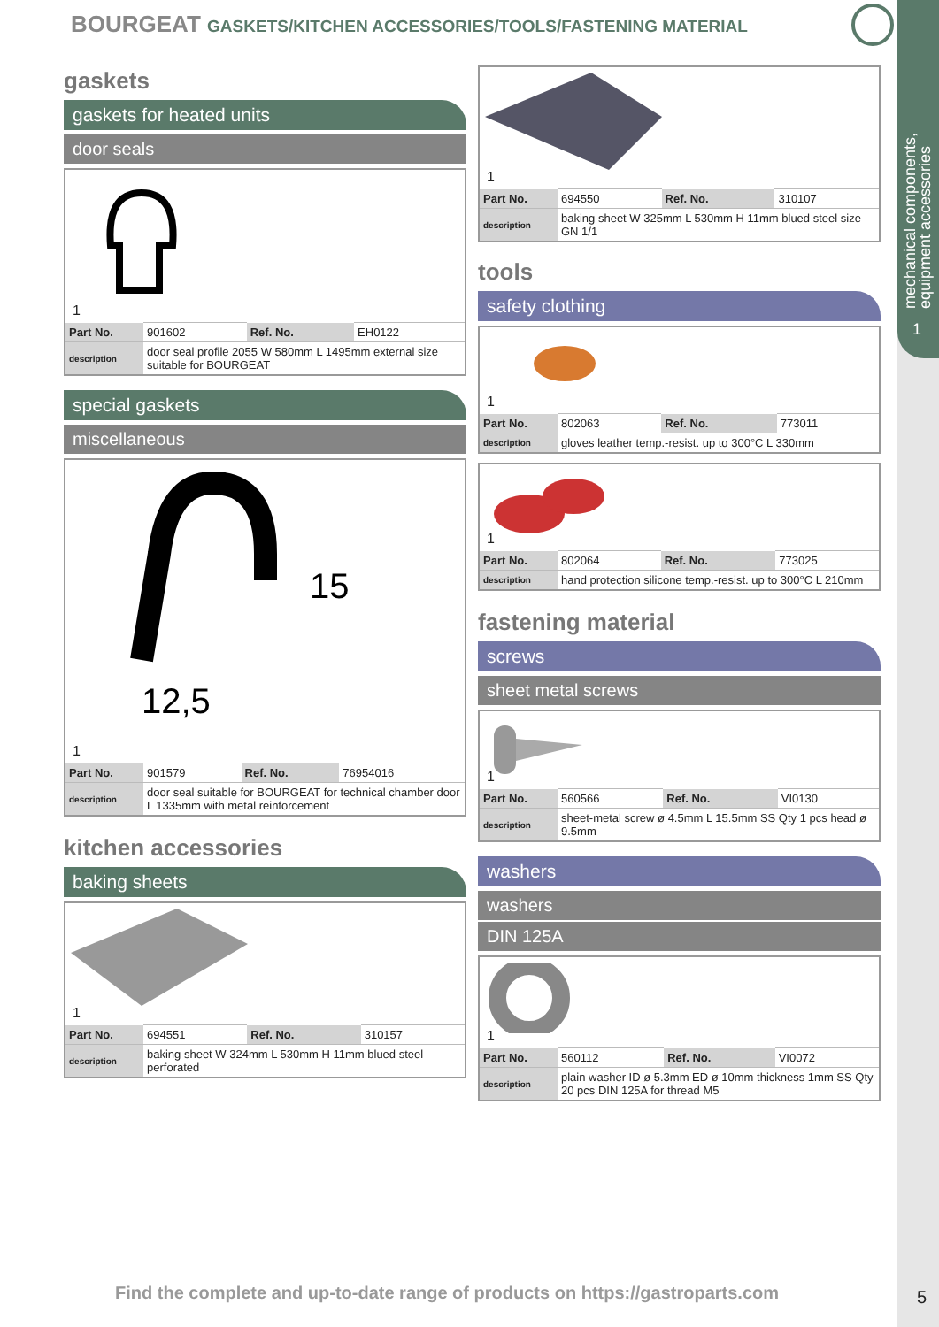mechanical components,
equipment accessories
1
BOURGEAT GASKETS/KITCHEN ACCESSORIES/TOOLS/FASTENING MATERIAL
gaskets
gaskets for heated units
door seals
1
| Part No. | 901602 | Ref. No. | EH0122 |
| description | door seal profile 2055 W 580mm L 1495mm external size suitable for BOURGEAT | | |
special gaskets
miscellaneous
15
12,5
1
| Part No. | 901579 | Ref. No. | 76954016 |
| description | door seal suitable for BOURGEAT for technical chamber door L 1335mm with metal reinforcement | | |
kitchen accessories
baking sheets
1
| Part No. | 694551 | Ref. No. | 310157 |
| description | baking sheet W 324mm L 530mm H 11mm blued steel perforated | | |
1
| Part No. | 694550 | Ref. No. | 310107 |
| description | baking sheet W 325mm L 530mm H 11mm blued steel size GN 1/1 | | |
tools
safety clothing
1
| Part No. | 802063 | Ref. No. | 773011 |
| description | gloves leather temp.-resist. up to 300°C L 330mm | | |
1
| Part No. | 802064 | Ref. No. | 773025 |
| description | hand protection silicone temp.-resist. up to 300°C L 210mm | | |
fastening material
screws
sheet metal screws
1
| Part No. | 560566 | Ref. No. | VI0130 |
| description | sheet-metal screw ø 4.5mm L 15.5mm SS Qty 1 pcs head ø 9.5mm | | |
washers
washers
DIN 125A
1
| Part No. | 560112 | Ref. No. | VI0072 |
| description | plain washer ID ø 5.3mm ED ø 10mm thickness 1mm SS Qty 20 pcs DIN 125A for thread M5 | | |
Find the complete and up-to-date range of products on https://gastroparts.com
5